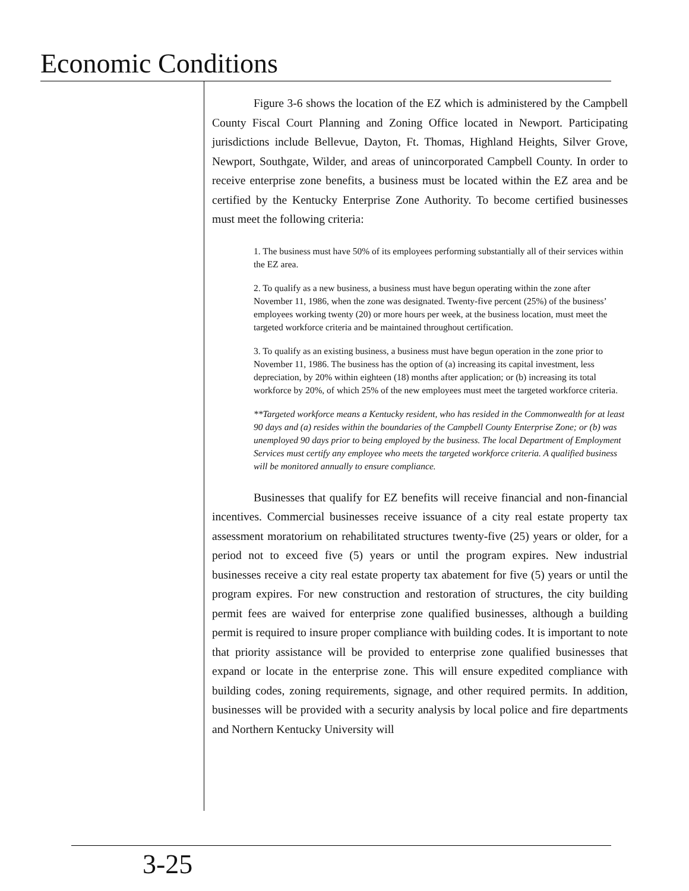Economic Conditions
Figure 3-6 shows the location of the EZ which is administered by the Campbell County Fiscal Court Planning and Zoning Office located in Newport. Participating jurisdictions include Bellevue, Dayton, Ft. Thomas, Highland Heights, Silver Grove, Newport, Southgate, Wilder, and areas of unincorporated Campbell County. In order to receive enterprise zone benefits, a business must be located within the EZ area and be certified by the Kentucky Enterprise Zone Authority. To become certified businesses must meet the following criteria:
1. The business must have 50% of its employees performing substantially all of their services within the EZ area.
2. To qualify as a new business, a business must have begun operating within the zone after November 11, 1986, when the zone was designated. Twenty-five percent (25%) of the business’ employees working twenty (20) or more hours per week, at the business location, must meet the targeted workforce criteria and be maintained throughout certification.
3. To qualify as an existing business, a business must have begun operation in the zone prior to November 11, 1986. The business has the option of (a) increasing its capital investment, less depreciation, by 20% within eighteen (18) months after application; or (b) increasing its total workforce by 20%, of which 25% of the new employees must meet the targeted workforce criteria.
**Targeted workforce means a Kentucky resident, who has resided in the Commonwealth for at least 90 days and (a) resides within the boundaries of the Campbell County Enterprise Zone; or (b) was unemployed 90 days prior to being employed by the business. The local Department of Employment Services must certify any employee who meets the targeted workforce criteria. A qualified business will be monitored annually to ensure compliance.
Businesses that qualify for EZ benefits will receive financial and non-financial incentives. Commercial businesses receive issuance of a city real estate property tax assessment moratorium on rehabilitated structures twenty-five (25) years or older, for a period not to exceed five (5) years or until the program expires. New industrial businesses receive a city real estate property tax abatement for five (5) years or until the program expires. For new construction and restoration of structures, the city building permit fees are waived for enterprise zone qualified businesses, although a building permit is required to insure proper compliance with building codes. It is important to note that priority assistance will be provided to enterprise zone qualified businesses that expand or locate in the enterprise zone. This will ensure expedited compliance with building codes, zoning requirements, signage, and other required permits. In addition, businesses will be provided with a security analysis by local police and fire departments and Northern Kentucky University will
3-25